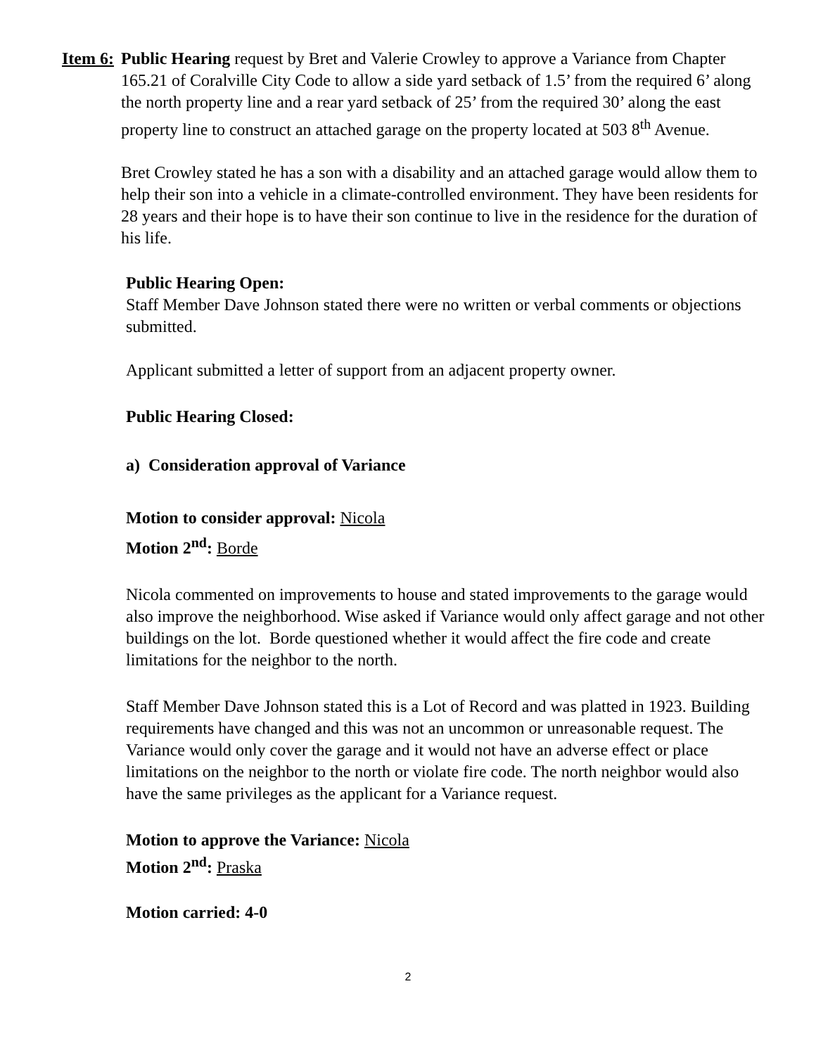Item 6:
Public Hearing request by Bret and Valerie Crowley to approve a Variance from Chapter 165.21 of Coralville City Code to allow a side yard setback of 1.5’ from the required 6’ along the north property line and a rear yard setback of 25’ from the required 30’ along the east property line to construct an attached garage on the property located at 503 8<sup>th</sup> Avenue.
Bret Crowley stated he has a son with a disability and an attached garage would allow them to help their son into a vehicle in a climate-controlled environment. They have been residents for 28 years and their hope is to have their son continue to live in the residence for the duration of his life.
Public Hearing Open:
Staff Member Dave Johnson stated there were no written or verbal comments or objections submitted.
Applicant submitted a letter of support from an adjacent property owner.
Public Hearing Closed:
a) Consideration approval of Variance
Motion to consider approval: Nicola
Motion 2<sup>nd</sup>: Borde
Nicola commented on improvements to house and stated improvements to the garage would also improve the neighborhood. Wise asked if Variance would only affect garage and not other buildings on the lot. Borde questioned whether it would affect the fire code and create limitations for the neighbor to the north.
Staff Member Dave Johnson stated this is a Lot of Record and was platted in 1923. Building requirements have changed and this was not an uncommon or unreasonable request. The Variance would only cover the garage and it would not have an adverse effect or place limitations on the neighbor to the north or violate fire code. The north neighbor would also have the same privileges as the applicant for a Variance request.
Motion to approve the Variance: Nicola
Motion 2<sup>nd</sup>: Praska
Motion carried: 4-0
2